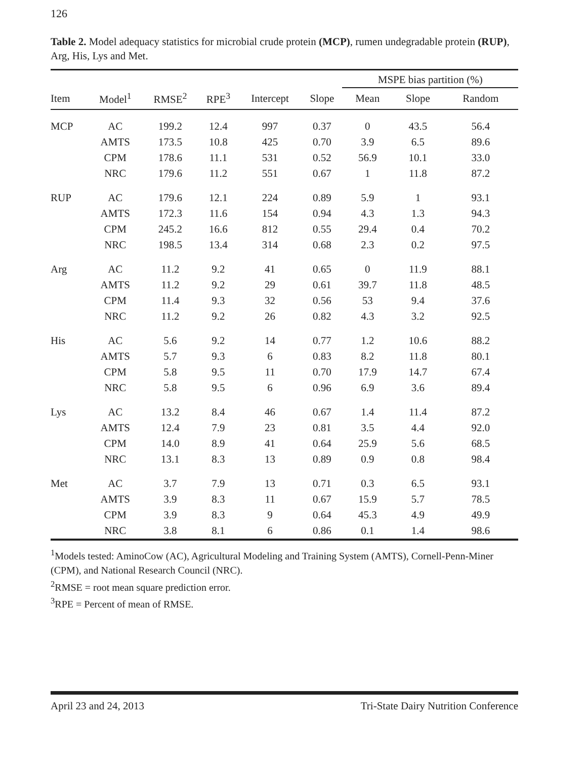126
Table 2. Model adequacy statistics for microbial crude protein (MCP), rumen undegradable protein (RUP), Arg, His, Lys and Met.
| | | | | | | MSPE bias partition (%) | | |
| --- | --- | --- | --- | --- | --- | --- | --- | --- |
| Item | Model<sup>1</sup> | RMSE<sup>2</sup> | RPE<sup>3</sup> | Intercept | Slope | Mean | Slope | Random |
| MCP | AC | 199.2 | 12.4 | 997 | 0.37 | 0 | 43.5 | 56.4 |
| | AMTS | 173.5 | 10.8 | 425 | 0.70 | 3.9 | 6.5 | 89.6 |
| | CPM | 178.6 | 11.1 | 531 | 0.52 | 56.9 | 10.1 | 33.0 |
| | NRC | 179.6 | 11.2 | 551 | 0.67 | 1 | 11.8 | 87.2 |
| RUP | AC | 179.6 | 12.1 | 224 | 0.89 | 5.9 | 1 | 93.1 |
| | AMTS | 172.3 | 11.6 | 154 | 0.94 | 4.3 | 1.3 | 94.3 |
| | CPM | 245.2 | 16.6 | 812 | 0.55 | 29.4 | 0.4 | 70.2 |
| | NRC | 198.5 | 13.4 | 314 | 0.68 | 2.3 | 0.2 | 97.5 |
| Arg | AC | 11.2 | 9.2 | 41 | 0.65 | 0 | 11.9 | 88.1 |
| | AMTS | 11.2 | 9.2 | 29 | 0.61 | 39.7 | 11.8 | 48.5 |
| | CPM | 11.4 | 9.3 | 32 | 0.56 | 53 | 9.4 | 37.6 |
| | NRC | 11.2 | 9.2 | 26 | 0.82 | 4.3 | 3.2 | 92.5 |
| His | AC | 5.6 | 9.2 | 14 | 0.77 | 1.2 | 10.6 | 88.2 |
| | AMTS | 5.7 | 9.3 | 6 | 0.83 | 8.2 | 11.8 | 80.1 |
| | CPM | 5.8 | 9.5 | 11 | 0.70 | 17.9 | 14.7 | 67.4 |
| | NRC | 5.8 | 9.5 | 6 | 0.96 | 6.9 | 3.6 | 89.4 |
| Lys | AC | 13.2 | 8.4 | 46 | 0.67 | 1.4 | 11.4 | 87.2 |
| | AMTS | 12.4 | 7.9 | 23 | 0.81 | 3.5 | 4.4 | 92.0 |
| | CPM | 14.0 | 8.9 | 41 | 0.64 | 25.9 | 5.6 | 68.5 |
| | NRC | 13.1 | 8.3 | 13 | 0.89 | 0.9 | 0.8 | 98.4 |
| Met | AC | 3.7 | 7.9 | 13 | 0.71 | 0.3 | 6.5 | 93.1 |
| | AMTS | 3.9 | 8.3 | 11 | 0.67 | 15.9 | 5.7 | 78.5 |
| | CPM | 3.9 | 8.3 | 9 | 0.64 | 45.3 | 4.9 | 49.9 |
| | NRC | 3.8 | 8.1 | 6 | 0.86 | 0.1 | 1.4 | 98.6 |
<sup>1</sup> Models tested: AminoCow (AC), Agricultural Modeling and Training System (AMTS), Cornell-Penn-Miner (CPM), and National Research Council (NRC).
<sup>2</sup> RMSE = root mean square prediction error.
<sup>3</sup> RPE = Percent of mean of RMSE.
April 23 and 24, 2013 Tri-State Dairy Nutrition Conference